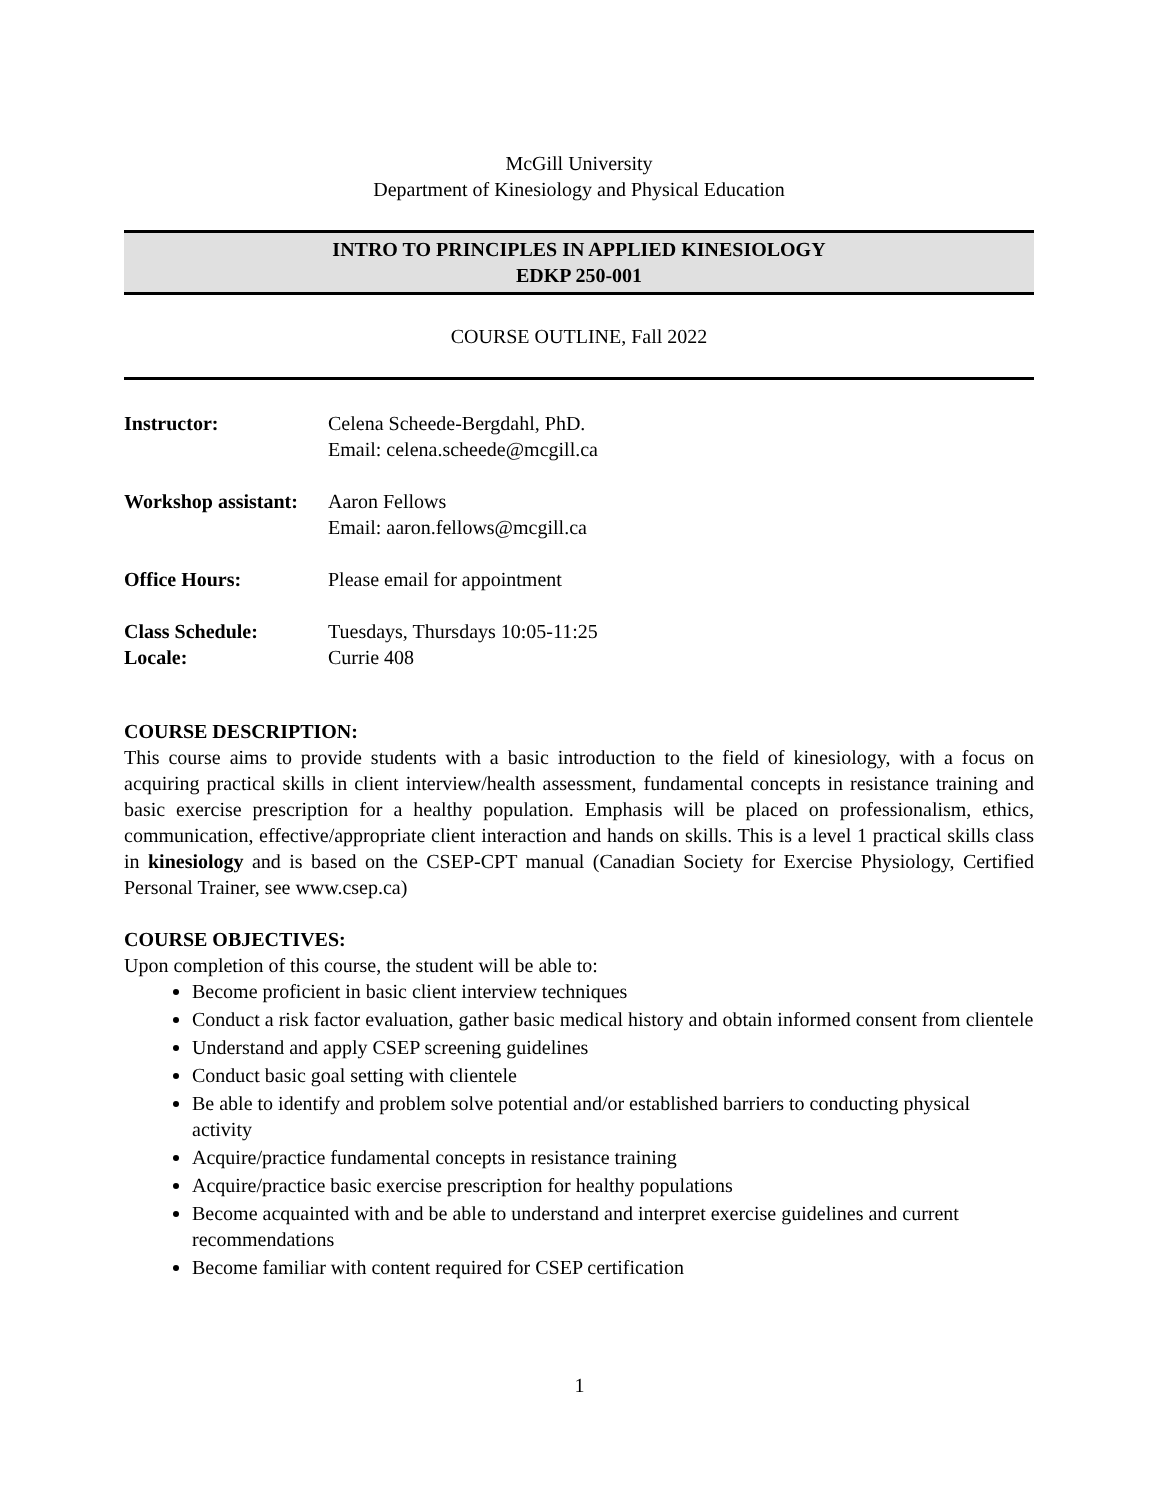McGill University
Department of Kinesiology and Physical Education
INTRO TO PRINCIPLES IN APPLIED KINESIOLOGY
EDKP 250-001
COURSE OUTLINE, Fall 2022
Instructor: Celena Scheede-Bergdahl, PhD.
Email: celena.scheede@mcgill.ca
Workshop assistant:
Aaron Fellows
Email: aaron.fellows@mcgill.ca
Office Hours: Please email for appointment
Class Schedule:
Locale:
Tuesdays, Thursdays 10:05-11:25
Currie 408
COURSE DESCRIPTION:
This course aims to provide students with a basic introduction to the field of kinesiology, with a focus on acquiring practical skills in client interview/health assessment, fundamental concepts in resistance training and basic exercise prescription for a healthy population. Emphasis will be placed on professionalism, ethics, communication, effective/appropriate client interaction and hands on skills. This is a level 1 practical skills class in kinesiology and is based on the CSEP-CPT manual (Canadian Society for Exercise Physiology, Certified Personal Trainer, see www.csep.ca)
COURSE OBJECTIVES:
Upon completion of this course, the student will be able to:
Become proficient in basic client interview techniques
Conduct a risk factor evaluation, gather basic medical history and obtain informed consent from clientele
Understand and apply CSEP screening guidelines
Conduct basic goal setting with clientele
Be able to identify and problem solve potential and/or established barriers to conducting physical activity
Acquire/practice fundamental concepts in resistance training
Acquire/practice basic exercise prescription for healthy populations
Become acquainted with and be able to understand and interpret exercise guidelines and current recommendations
Become familiar with content required for CSEP certification
1